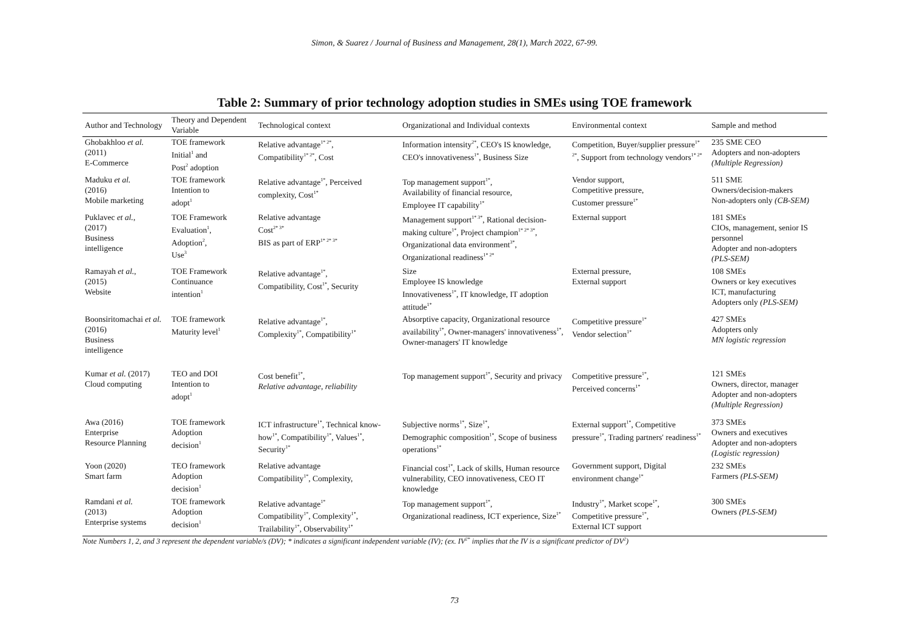Simon, & Suarez / Journal of Business and Management, 28(1), March 2022, 67-99.
Table 2: Summary of prior technology adoption studies in SMEs using TOE framework
| Author and Technology | Theory and Dependent Variable | Technological context | Organizational and Individual contexts | Environmental context | Sample and method |
| --- | --- | --- | --- | --- | --- |
| Ghobakhloo et al. (2011) E-Commerce | TOE framework Initial<sup>1</sup> and Post<sup>2</sup> adoption | Relative advantage<sup>1* 2*</sup>, Compatibility<sup>1* 2*</sup>, Cost | Information intensity<sup>2*</sup>, CEO's IS knowledge, CEO's innovativeness<sup>1*</sup>, Business Size | Competition, Buyer/supplier pressure<sup>1* 2*</sup>, Support from technology vendors<sup>1* 2*</sup> | 235 SME CEO Adopters and non-adopters (Multiple Regression) |
| Maduku et al. (2016) Mobile marketing | TOE framework Intention to adopt<sup>1</sup> | Relative advantage<sup>1*</sup>, Perceived complexity, Cost<sup>1*</sup> | Top management support<sup>1*</sup>, Availability of financial resource, Employee IT capability<sup>1*</sup> | Vendor support, Competitive pressure, Customer pressure<sup>1*</sup> | 511 SME Owners/decision-makers Non-adopters only (CB-SEM) |
| Puklavec et al. , (2017) Business intelligence | TOE Framework Evaluation<sup>1</sup>, Adoption<sup>2</sup>, Use<sup>3</sup> | Relative advantage Cost<sup>2* 3*</sup> BIS as part of ERP<sup>1* 2* 3*</sup> | Management support<sup>1* 3*</sup>, Rational decision-making culture<sup>1*</sup>, Project champion<sup>1* 2* 3*</sup>, Organizational data environment<sup>3*</sup>, Organizational readiness<sup>1* 2*</sup> | External support | 181 SMEs CIOs, management, senior IS personnel Adopter and non-adopters (PLS-SEM) |
| Ramayah et al. , (2015) Website | TOE Framework Continuance intention<sup>1</sup> | Relative advantage<sup>1*</sup>, Compatibility, Cost<sup>1*</sup>, Security | Size Employee IS knowledge Innovativeness<sup>1*</sup>, IT knowledge, IT adoption attitude<sup>1*</sup> | External pressure, External support | 108 SMEs Owners or key executives ICT, manufacturing Adopters only (PLS-SEM) |
| Boonsiritomachai et al. (2016) Business intelligence | TOE framework Maturity level<sup>1</sup> | Relative advantage<sup>1*</sup>, Complexity<sup>1*</sup>, Compatibility<sup>1*</sup> | Absorptive capacity, Organizational resource availability<sup>1*</sup>, Owner-managers' innovativeness<sup>1*</sup>, Owner-managers' IT knowledge | Competitive pressure<sup>1*</sup> Vendor selection<sup>1*</sup> | 427 SMEs Adopters only MN logistic regression |
| Kumar et al. (2017) Cloud computing | TEO and DOI Intention to adopt<sup>1</sup> | Cost benefit<sup>1*</sup>, Relative advantage, reliability | Top management support<sup>1*</sup>, Security and privacy | Competitive pressure<sup>1*</sup>, Perceived concerns<sup>1*</sup> | 121 SMEs Owners, director, manager Adopter and non-adopters (Multiple Regression) |
| Awa (2016) Enterprise Resource Planning | TOE framework Adoption decision<sup>1</sup> | ICT infrastructure<sup>1*</sup>, Technical know-how<sup>1*</sup>, Compatibility<sup>1*</sup>, Values<sup>1*</sup>, Security<sup>1*</sup> | Subjective norms<sup>1*</sup>, Size<sup>1*</sup>, Demographic composition<sup>1*</sup>, Scope of business operations<sup>1*</sup> | External support<sup>1*</sup>, Competitive pressure<sup>1*</sup>, Trading partners' readiness<sup>1*</sup> | 373 SMEs Owners and executives Adopter and non-adopters (Logistic regression) |
| Yoon (2020) Smart farm | TEO framework Adoption decision<sup>1</sup> | Relative advantage Compatibility<sup>1*</sup>, Complexity, | Financial cost<sup>1*</sup>, Lack of skills, Human resource vulnerability, CEO innovativeness, CEO IT knowledge | Government support, Digital environment change<sup>1*</sup> | 232 SMEs Farmers (PLS-SEM) |
| Ramdani et al. (2013) Enterprise systems | TOE framework Adoption decision<sup>1</sup> | Relative advantage<sup>1*</sup> Compatibility<sup>1*</sup>, Complexity<sup>1*</sup>, Trailability<sup>1*</sup>, Observability<sup>1*</sup> | Top management support<sup>1*</sup>, Organizational readiness, ICT experience, Size<sup>1*</sup> | Industry<sup>1*</sup>, Market scope<sup>1*</sup>, Competitive pressure<sup>1*</sup>, External ICT support | 300 SMEs Owners (PLS-SEM) |
Note Numbers 1, 2, and 3 represent the dependent variable/s (DV); * indicates a significant independent variable (IV); (ex. IV<sup>2*</sup> implies that the IV is a significant predictor of DV<sup>2</sup>)
73